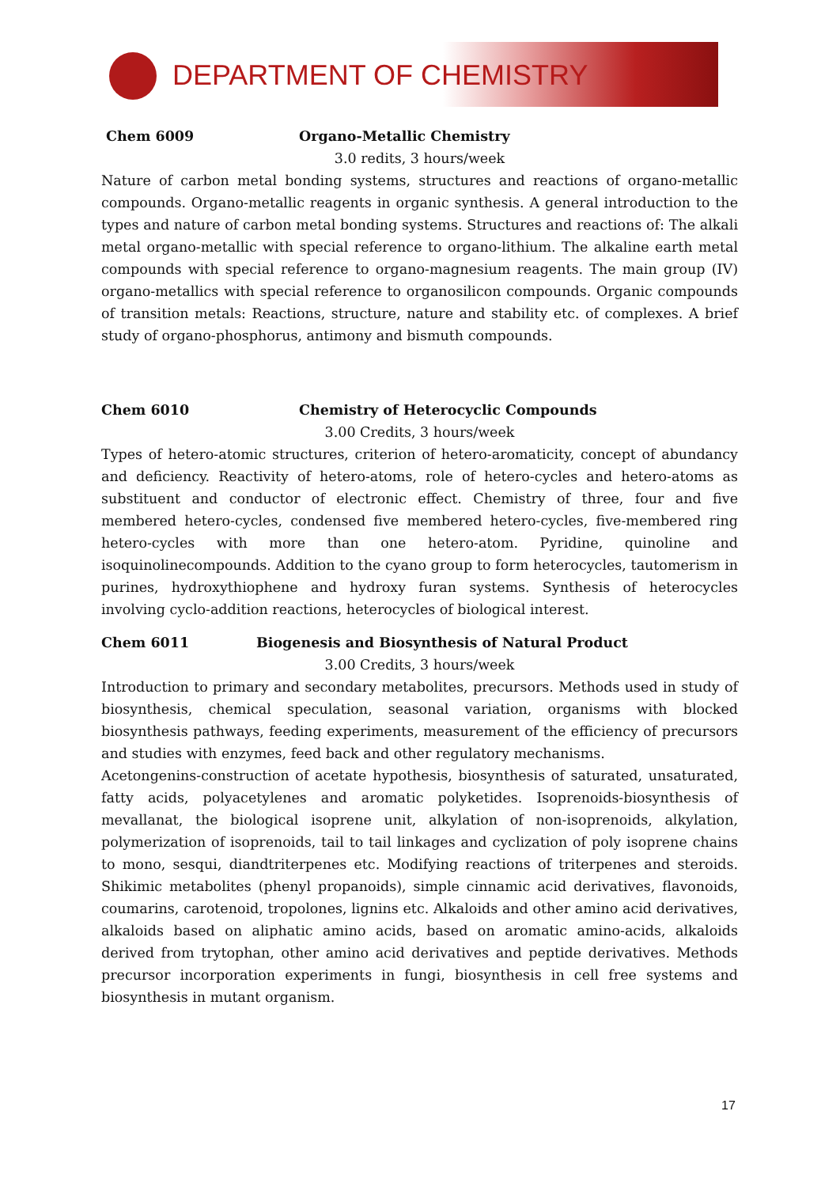DEPARTMENT OF CHEMISTRY
Chem 6009 Organo-Metallic Chemistry
3.0 redits, 3 hours/week
Nature of carbon metal bonding systems, structures and reactions of organo-metallic compounds. Organo-metallic reagents in organic synthesis. A general introduction to the types and nature of carbon metal bonding systems. Structures and reactions of: The alkali metal organo-metallic with special reference to organo-lithium. The alkaline earth metal compounds with special reference to organo-magnesium reagents. The main group (IV) organo-metallics with special reference to organosilicon compounds. Organic compounds of transition metals: Reactions, structure, nature and stability etc. of complexes. A brief study of organo-phosphorus, antimony and bismuth compounds.
Chem 6010 Chemistry of Heterocyclic Compounds
3.00 Credits, 3 hours/week
Types of hetero-atomic structures, criterion of hetero-aromaticity, concept of abundancy and deficiency. Reactivity of hetero-atoms, role of hetero-cycles and hetero-atoms as substituent and conductor of electronic effect. Chemistry of three, four and five membered hetero-cycles, condensed five membered hetero-cycles, five-membered ring hetero-cycles with more than one hetero-atom. Pyridine, quinoline and isoquinolinecompounds. Addition to the cyano group to form heterocycles, tautomerism in purines, hydroxythiophene and hydroxy furan systems. Synthesis of heterocycles involving cyclo-addition reactions, heterocycles of biological interest.
Chem 6011 Biogenesis and Biosynthesis of Natural Product
3.00 Credits, 3 hours/week
Introduction to primary and secondary metabolites, precursors. Methods used in study of biosynthesis, chemical speculation, seasonal variation, organisms with blocked biosynthesis pathways, feeding experiments, measurement of the efficiency of precursors and studies with enzymes, feed back and other regulatory mechanisms.
Acetongenins-construction of acetate hypothesis, biosynthesis of saturated, unsaturated, fatty acids, polyacetylenes and aromatic polyketides. Isoprenoids-biosynthesis of mevallanat, the biological isoprene unit, alkylation of non-isoprenoids, alkylation, polymerization of isoprenoids, tail to tail linkages and cyclization of poly isoprene chains to mono, sesqui, diandtriterpenes etc. Modifying reactions of triterpenes and steroids. Shikimic metabolites (phenyl propanoids), simple cinnamic acid derivatives, flavonoids, coumarins, carotenoid, tropolones, lignins etc. Alkaloids and other amino acid derivatives, alkaloids based on aliphatic amino acids, based on aromatic amino-acids, alkaloids derived from trytophan, other amino acid derivatives and peptide derivatives. Methods precursor incorporation experiments in fungi, biosynthesis in cell free systems and biosynthesis in mutant organism.
17